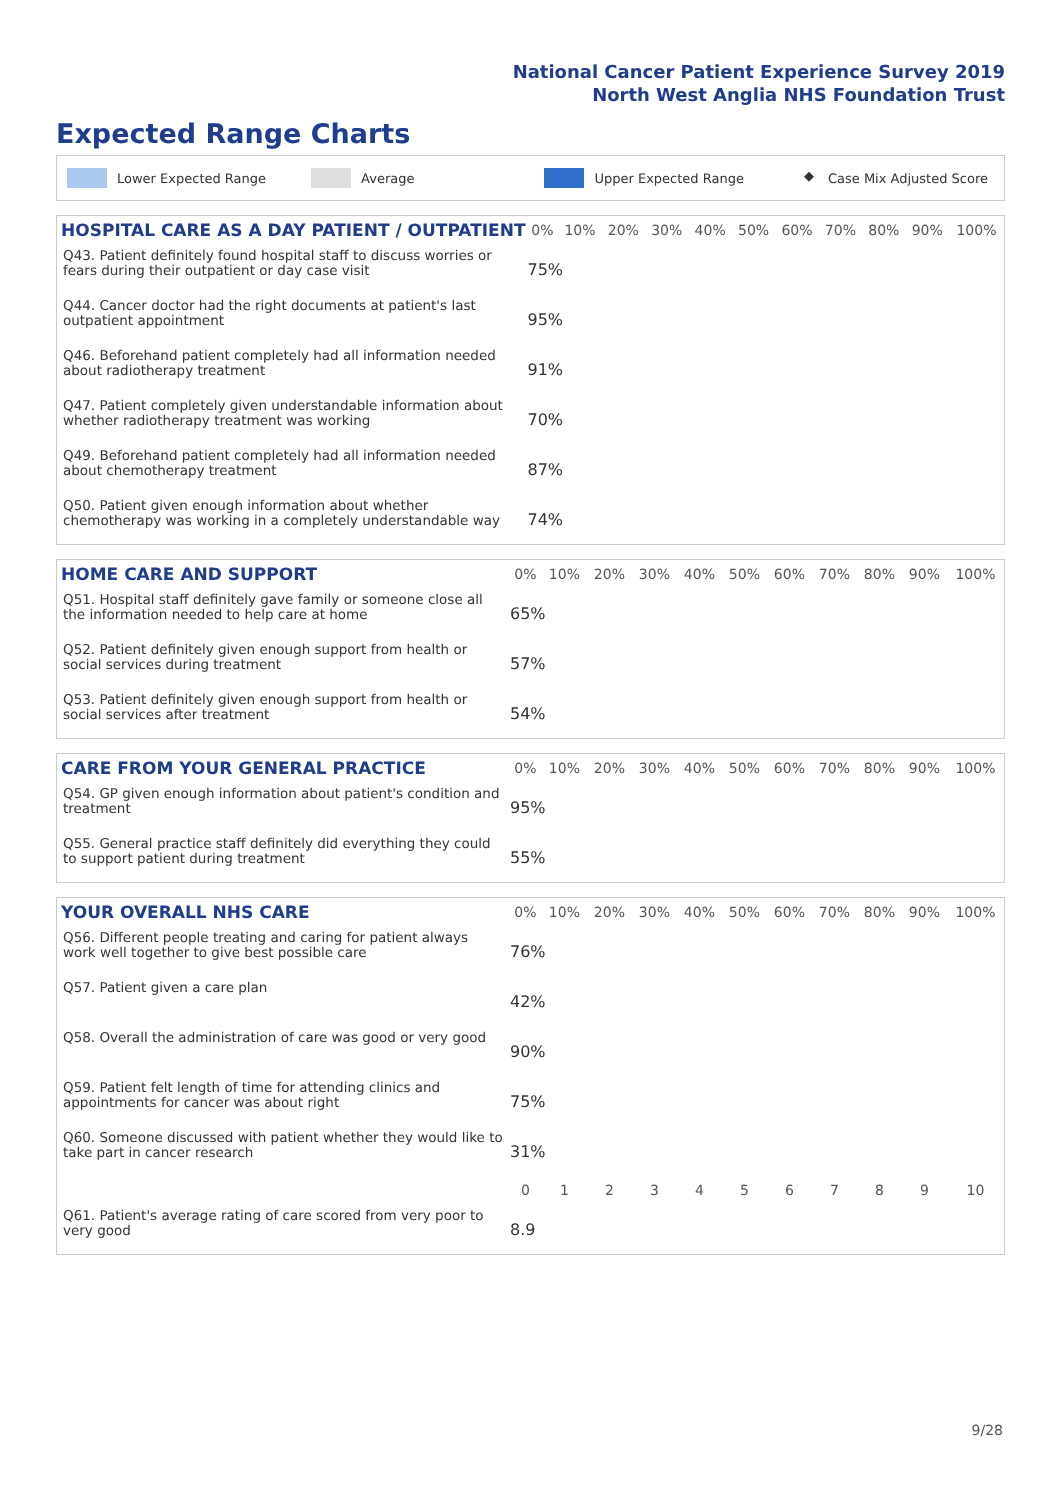National Cancer Patient Experience Survey 2019
North West Anglia NHS Foundation Trust
Expected Range Charts
Lower Expected Range Average Upper Expected Range ◆ Case Mix Adjusted Score
| HOSPITAL CARE AS A DAY PATIENT / OUTPATIENT | 0% | 10% | 20% | 30% | 40% | 50% | 60% | 70% | 80% | 90% | 100% |
| --- | --- | --- | --- | --- | --- | --- | --- | --- | --- | --- | --- |
| Q43. Patient definitely found hospital staff to discuss worries or fears during their outpatient or day case visit | 75% | | | | | | | | | | |
| Q44. Cancer doctor had the right documents at patient's last outpatient appointment | 95% | | | | | | | | | | |
| Q46. Beforehand patient completely had all information needed about radiotherapy treatment | 91% | | | | | | | | | | |
| Q47. Patient completely given understandable information about whether radiotherapy treatment was working | 70% | | | | | | | | | | |
| Q49. Beforehand patient completely had all information needed about chemotherapy treatment | 87% | | | | | | | | | | |
| Q50. Patient given enough information about whether chemotherapy was working in a completely understandable way | 74% | | | | | | | | | | |
| HOME CARE AND SUPPORT | 0% | 10% | 20% | 30% | 40% | 50% | 60% | 70% | 80% | 90% | 100% |
| --- | --- | --- | --- | --- | --- | --- | --- | --- | --- | --- | --- |
| Q51. Hospital staff definitely gave family or someone close all the information needed to help care at home | 65% | | | | | | | | | | |
| Q52. Patient definitely given enough support from health or social services during treatment | 57% | | | | | | | | | | |
| Q53. Patient definitely given enough support from health or social services after treatment | 54% | | | | | | | | | | |
| CARE FROM YOUR GENERAL PRACTICE | 0% | 10% | 20% | 30% | 40% | 50% | 60% | 70% | 80% | 90% | 100% |
| --- | --- | --- | --- | --- | --- | --- | --- | --- | --- | --- | --- |
| Q54. GP given enough information about patient's condition and treatment | 95% | | | | | | | | | | |
| Q55. General practice staff definitely did everything they could to support patient during treatment | 55% | | | | | | | | | | |
| YOUR OVERALL NHS CARE | 0% | 10% | 20% | 30% | 40% | 50% | 60% | 70% | 80% | 90% | 100% |
| --- | --- | --- | --- | --- | --- | --- | --- | --- | --- | --- | --- |
| Q56. Different people treating and caring for patient always work well together to give best possible care | 76% | | | | | | | | | | |
| Q57. Patient given a care plan | 42% | | | | | | | | | | |
| Q58. Overall the administration of care was good or very good | 90% | | | | | | | | | | |
| Q59. Patient felt length of time for attending clinics and appointments for cancer was about right | 75% | | | | | | | | | | |
| Q60. Someone discussed with patient whether they would like to take part in cancer research | 31% | | | | | | | | | | |
| | 0 | 1 | 2 | 3 | 4 | 5 | 6 | 7 | 8 | 9 | 10 |
| Q61. Patient's average rating of care scored from very poor to very good | 8.9 | | | | | | | | | | |
9/28